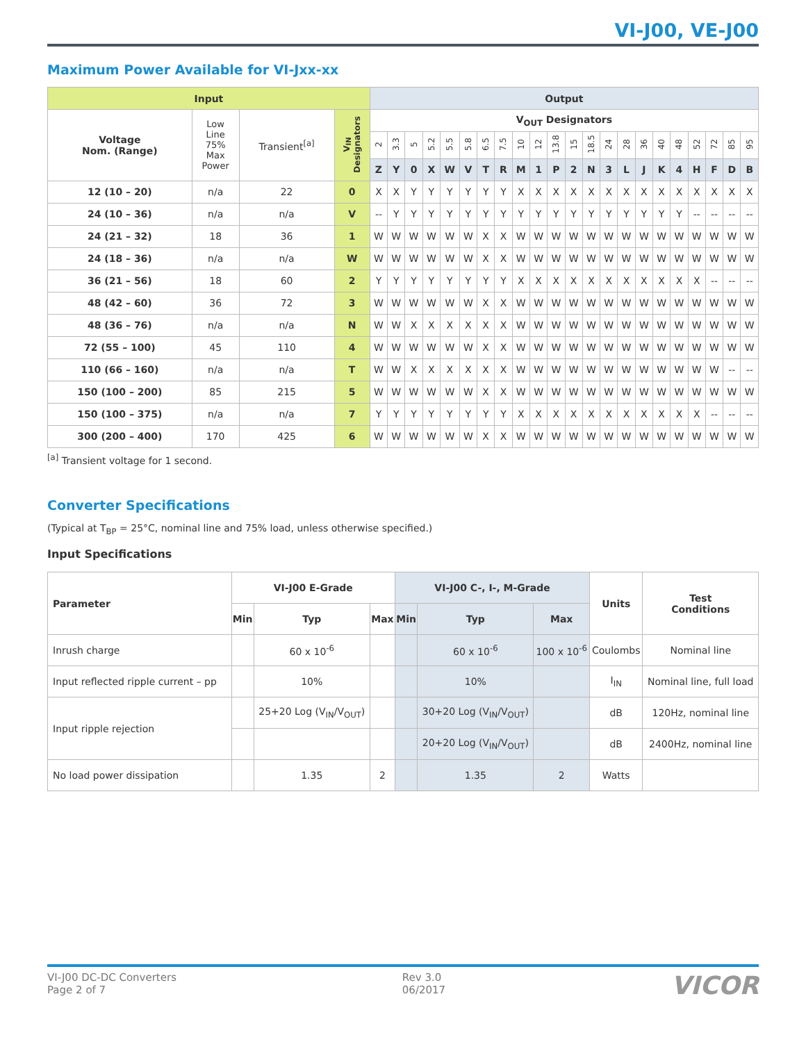VI-J00, VE-J00
Maximum Power Available for VI-Jxx-xx
| Input | | | | Output | | | | | | | | | | | | | | | | | | | | | |
| --- | --- | --- | --- | --- | --- | --- | --- | --- | --- | --- | --- | --- | --- | --- | --- | --- | --- | --- | --- | --- | --- | --- | --- | --- | --- |
| Voltage Nom. (Range) | Low Line 75% Max Power | Transient<sup>[a]</sup> | V<sub>IN</sub> Designators | V<sub>OUT</sub> Designators | | | | | | | | | | | | | | | | | | | | | |
| | | | | 2 | 3.3 | 5 | 5.2 | 5.5 | 5.8 | 6.5 | 7.5 | 10 | 12 | 13.8 | 15 | 18.5 | 24 | 28 | 36 | 40 | 48 | 52 | 72 | 85 | 95 |
| | | | | Z | Y | 0 | X | W | V | T | R | M | 1 | P | 2 | N | 3 | L | J | K | 4 | H | F | D | B |
| 12 (10 – 20) | n/a | 22 | 0 | X | X | Y | Y | Y | Y | Y | Y | X | X | X | X | X | X | X | X | X | X | X | X | X | X |
| 24 (10 – 36) | n/a | n/a | V | -- | Y | Y | Y | Y | Y | Y | Y | Y | Y | Y | Y | Y | Y | Y | Y | Y | Y | -- | -- | -- | -- |
| 24 (21 – 32) | 18 | 36 | 1 | W | W | W | W | W | W | X | X | W | W | W | W | W | W | W | W | W | W | W | W | W | W |
| 24 (18 – 36) | n/a | n/a | W | W | W | W | W | W | W | X | X | W | W | W | W | W | W | W | W | W | W | W | W | W | W |
| 36 (21 – 56) | 18 | 60 | 2 | Y | Y | Y | Y | Y | Y | Y | Y | X | X | X | X | X | X | X | X | X | X | X | -- | -- | -- |
| 48 (42 – 60) | 36 | 72 | 3 | W | W | W | W | W | W | X | X | W | W | W | W | W | W | W | W | W | W | W | W | W | W |
| 48 (36 – 76) | n/a | n/a | N | W | W | X | X | X | X | X | X | W | W | W | W | W | W | W | W | W | W | W | W | W | W |
| 72 (55 – 100) | 45 | 110 | 4 | W | W | W | W | W | W | X | X | W | W | W | W | W | W | W | W | W | W | W | W | W | W |
| 110 (66 – 160) | n/a | n/a | T | W | W | X | X | X | X | X | X | W | W | W | W | W | W | W | W | W | W | W | W | -- | -- |
| 150 (100 – 200) | 85 | 215 | 5 | W | W | W | W | W | W | X | X | W | W | W | W | W | W | W | W | W | W | W | W | W | W |
| 150 (100 – 375) | n/a | n/a | 7 | Y | Y | Y | Y | Y | Y | Y | Y | X | X | X | X | X | X | X | X | X | X | X | -- | -- | -- |
| 300 (200 – 400) | 170 | 425 | 6 | W | W | W | W | W | W | X | X | W | W | W | W | W | W | W | W | W | W | W | W | W | W |
<sup>[a]</sup> Transient voltage for 1 second.
Converter Specifications
(Typical at T<sub>BP</sub> = 25°C, nominal line and 75% load, unless otherwise specified.)
Input Specifications
| Parameter | VI-J00 E-Grade | | | VI-J00 C-, I-, M-Grade | | | Units | Test Conditions |
| --- | --- | --- | --- | --- | --- | --- | --- | --- |
| | Min | Typ | Max | Min | Typ | Max | | |
| Inrush charge | | 60 x 10<sup>-6</sup> | | | 60 x 10<sup>-6</sup> | 100 x 10<sup>-6</sup> | Coulombs | Nominal line |
| Input reflected ripple current – pp | | 10% | | | 10% | | I<sub>IN</sub> | Nominal line, full load |
| Input ripple rejection | | 25+20 Log (V<sub>IN</sub>/V<sub>OUT</sub>) | | | 30+20 Log (V<sub>IN</sub>/V<sub>OUT</sub>) | | dB | 120Hz, nominal line |
| | | | | | 20+20 Log (V<sub>IN</sub>/V<sub>OUT</sub>) | | dB | 2400Hz, nominal line |
| No load power dissipation | | 1.35 | 2 | | 1.35 | 2 | Watts | |
VI-J00 DC-DC Converters
Page 2 of 7
Rev 3.0
06/2017
VICOR